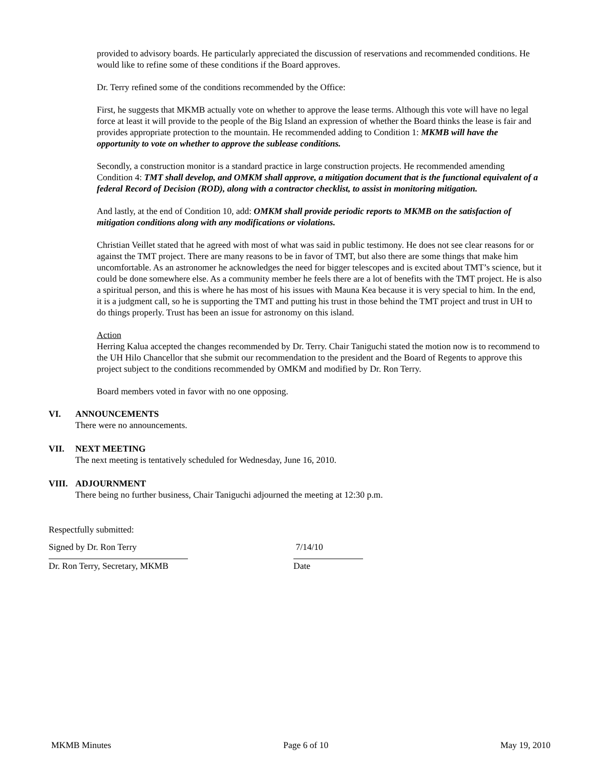provided to advisory boards. He particularly appreciated the discussion of reservations and recommended conditions. He would like to refine some of these conditions if the Board approves.
Dr. Terry refined some of the conditions recommended by the Office:
First, he suggests that MKMB actually vote on whether to approve the lease terms. Although this vote will have no legal force at least it will provide to the people of the Big Island an expression of whether the Board thinks the lease is fair and provides appropriate protection to the mountain. He recommended adding to Condition 1: MKMB will have the opportunity to vote on whether to approve the sublease conditions.
Secondly, a construction monitor is a standard practice in large construction projects. He recommended amending Condition 4: TMT shall develop, and OMKM shall approve, a mitigation document that is the functional equivalent of a federal Record of Decision (ROD), along with a contractor checklist, to assist in monitoring mitigation.
And lastly, at the end of Condition 10, add: OMKM shall provide periodic reports to MKMB on the satisfaction of mitigation conditions along with any modifications or violations.
Christian Veillet stated that he agreed with most of what was said in public testimony. He does not see clear reasons for or against the TMT project. There are many reasons to be in favor of TMT, but also there are some things that make him uncomfortable. As an astronomer he acknowledges the need for bigger telescopes and is excited about TMT’s science, but it could be done somewhere else. As a community member he feels there are a lot of benefits with the TMT project. He is also a spiritual person, and this is where he has most of his issues with Mauna Kea because it is very special to him. In the end, it is a judgment call, so he is supporting the TMT and putting his trust in those behind the TMT project and trust in UH to do things properly. Trust has been an issue for astronomy on this island.
Action
Herring Kalua accepted the changes recommended by Dr. Terry. Chair Taniguchi stated the motion now is to recommend to the UH Hilo Chancellor that she submit our recommendation to the president and the Board of Regents to approve this project subject to the conditions recommended by OMKM and modified by Dr. Ron Terry.
Board members voted in favor with no one opposing.
VI. ANNOUNCEMENTS
There were no announcements.
VII. NEXT MEETING
The next meeting is tentatively scheduled for Wednesday, June 16, 2010.
VIII.
ADJOURNMENT
There being no further business, Chair Taniguchi adjourned the meeting at 12:30 p.m.
Respectfully submitted:
Signed by Dr. Ron Terry 7/14/10
Dr. Ron Terry, Secretary, MKMB Date
MKMB Minutes Page 6 of 10 May 19, 2010